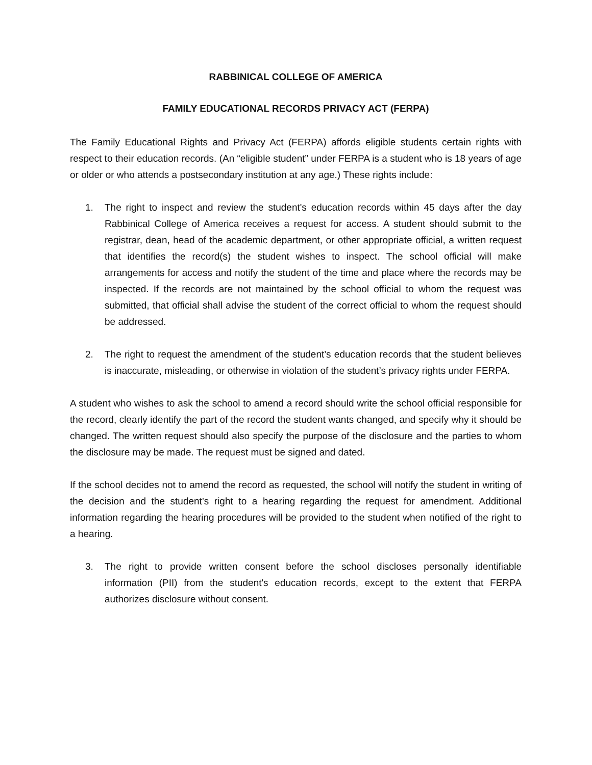RABBINICAL COLLEGE OF AMERICA
FAMILY EDUCATIONAL RECORDS PRIVACY ACT (FERPA)
The Family Educational Rights and Privacy Act (FERPA) affords eligible students certain rights with respect to their education records. (An “eligible student” under FERPA is a student who is 18 years of age or older or who attends a postsecondary institution at any age.) These rights include:
1. The right to inspect and review the student's education records within 45 days after the day Rabbinical College of America receives a request for access. A student should submit to the registrar, dean, head of the academic department, or other appropriate official, a written request that identifies the record(s) the student wishes to inspect. The school official will make arrangements for access and notify the student of the time and place where the records may be inspected. If the records are not maintained by the school official to whom the request was submitted, that official shall advise the student of the correct official to whom the request should be addressed.
2. The right to request the amendment of the student’s education records that the student believes is inaccurate, misleading, or otherwise in violation of the student’s privacy rights under FERPA.
A student who wishes to ask the school to amend a record should write the school official responsible for the record, clearly identify the part of the record the student wants changed, and specify why it should be changed. The written request should also specify the purpose of the disclosure and the parties to whom the disclosure may be made. The request must be signed and dated.
If the school decides not to amend the record as requested, the school will notify the student in writing of the decision and the student’s right to a hearing regarding the request for amendment. Additional information regarding the hearing procedures will be provided to the student when notified of the right to a hearing.
3. The right to provide written consent before the school discloses personally identifiable information (PII) from the student's education records, except to the extent that FERPA authorizes disclosure without consent.